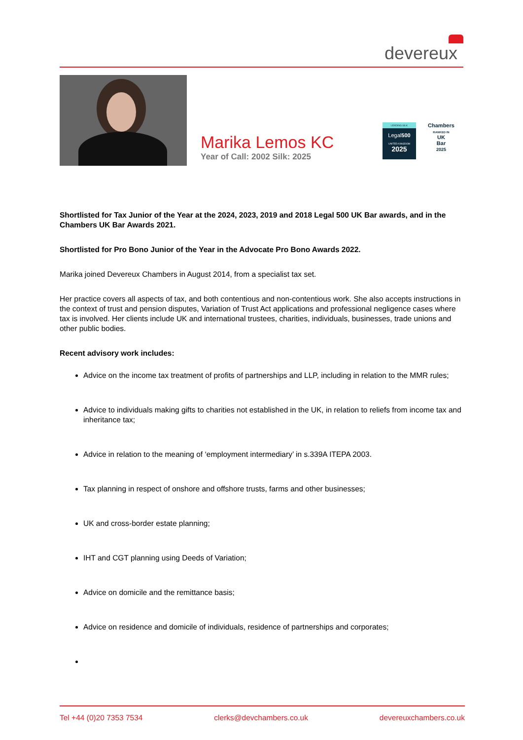devereux
Marika Lemos KC
Year of Call: 2002 Silk: 2025
LEADING SILK
Legal500
UNITED KINGDOM
2025
Chambers
RANKED IN
UK
Bar
2025
Shortlisted for Tax Junior of the Year at the 2024, 2023, 2019 and 2018 Legal 500 UK Bar awards, and in the Chambers UK Bar Awards 2021.
Shortlisted for Pro Bono Junior of the Year in the Advocate Pro Bono Awards 2022.
Marika joined Devereux Chambers in August 2014, from a specialist tax set.
Her practice covers all aspects of tax, and both contentious and non-contentious work. She also accepts instructions in the context of trust and pension disputes, Variation of Trust Act applications and professional negligence cases where tax is involved. Her clients include UK and international trustees, charities, individuals, businesses, trade unions and other public bodies.
Recent advisory work includes:
Advice on the income tax treatment of profits of partnerships and LLP, including in relation to the MMR rules;
Advice to individuals making gifts to charities not established in the UK, in relation to reliefs from income tax and inheritance tax;
Advice in relation to the meaning of ‘employment intermediary’ in s.339A ITEPA 2003.
Tax planning in respect of onshore and offshore trusts, farms and other businesses;
UK and cross-border estate planning;
IHT and CGT planning using Deeds of Variation;
Advice on domicile and the remittance basis;
Advice on residence and domicile of individuals, residence of partnerships and corporates;
Tel +44 (0)20 7353 7534 clerks@devchambers.co.uk devereuxchambers.co.uk